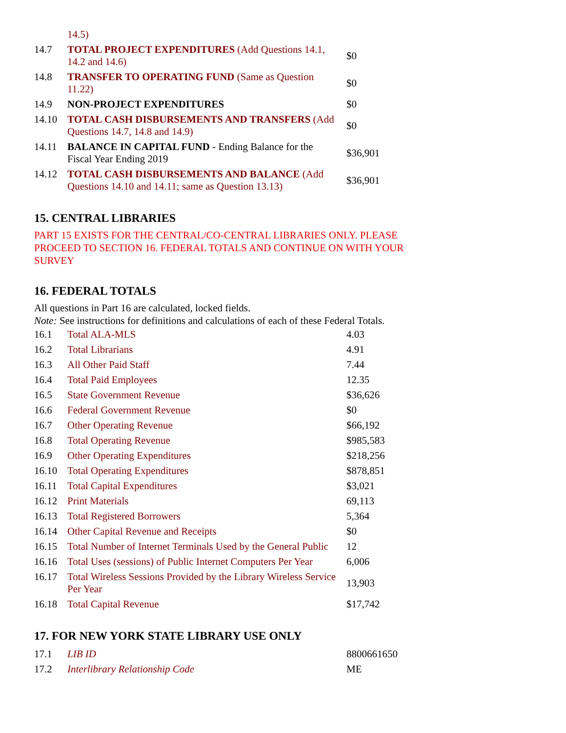| | 14.5) | |
| 14.7 | TOTAL PROJECT EXPENDITURES (Add Questions 14.1, 14.2 and 14.6) | $0 |
| 14.8 | TRANSFER TO OPERATING FUND (Same as Question 11.22) | $0 |
| 14.9 | NON-PROJECT EXPENDITURES | $0 |
| 14.10 | TOTAL CASH DISBURSEMENTS AND TRANSFERS (Add Questions 14.7, 14.8 and 14.9) | $0 |
| 14.11 | BALANCE IN CAPITAL FUND - Ending Balance for the Fiscal Year Ending 2019 | $36,901 |
| 14.12 | TOTAL CASH DISBURSEMENTS AND BALANCE (Add Questions 14.10 and 14.11; same as Question 13.13) | $36,901 |
15. CENTRAL LIBRARIES
PART 15 EXISTS FOR THE CENTRAL/CO-CENTRAL LIBRARIES ONLY. PLEASE PROCEED TO SECTION 16. FEDERAL TOTALS AND CONTINUE ON WITH YOUR SURVEY
16. FEDERAL TOTALS
All questions in Part 16 are calculated, locked fields.
Note: See instructions for definitions and calculations of each of these Federal Totals.
| 16.1 | Total ALA-MLS | 4.03 |
| 16.2 | Total Librarians | 4.91 |
| 16.3 | All Other Paid Staff | 7.44 |
| 16.4 | Total Paid Employees | 12.35 |
| 16.5 | State Government Revenue | $36,626 |
| 16.6 | Federal Government Revenue | $0 |
| 16.7 | Other Operating Revenue | $66,192 |
| 16.8 | Total Operating Revenue | $985,583 |
| 16.9 | Other Operating Expenditures | $218,256 |
| 16.10 | Total Operating Expenditures | $878,851 |
| 16.11 | Total Capital Expenditures | $3,021 |
| 16.12 | Print Materials | 69,113 |
| 16.13 | Total Registered Borrowers | 5,364 |
| 16.14 | Other Capital Revenue and Receipts | $0 |
| 16.15 | Total Number of Internet Terminals Used by the General Public | 12 |
| 16.16 | Total Uses (sessions) of Public Internet Computers Per Year | 6,006 |
| 16.17 | Total Wireless Sessions Provided by the Library Wireless Service Per Year | 13,903 |
| 16.18 | Total Capital Revenue | $17,742 |
17. FOR NEW YORK STATE LIBRARY USE ONLY
| 17.1 | LIB ID | 8800661650 |
| 17.2 | Interlibrary Relationship Code | ME |